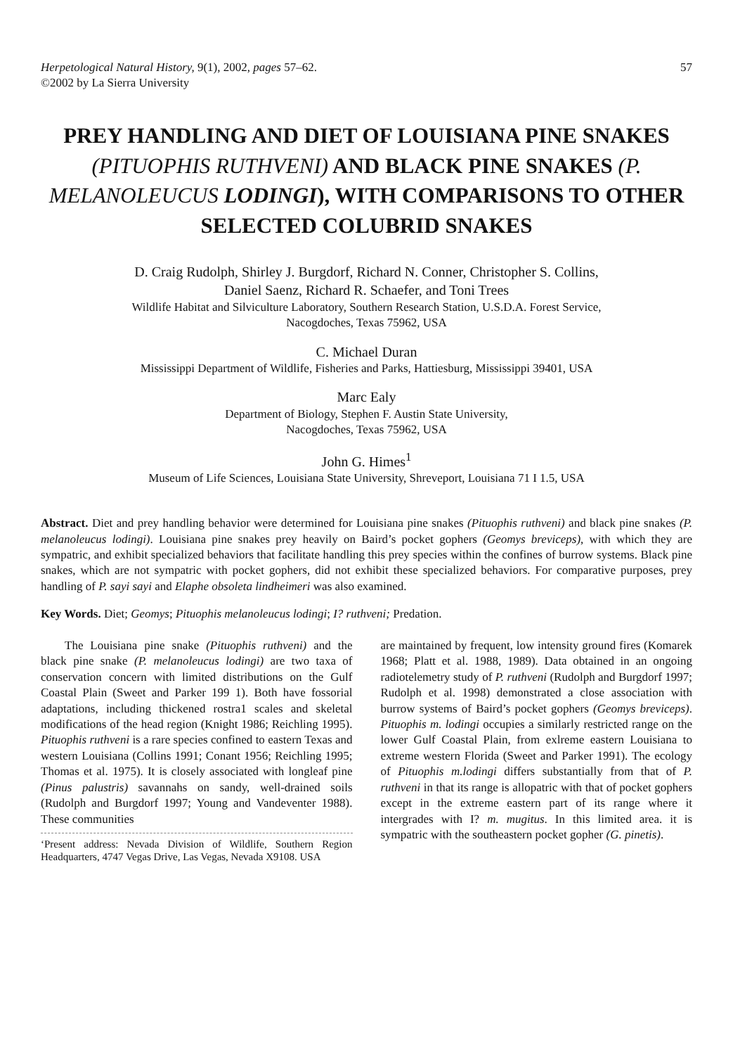Herpetological Natural History, 9(1), 2002, pages 57–62.
©2002 by La Sierra University
57
PREY HANDLING AND DIET OF LOUISIANA PINE SNAKES (PITUOPHIS RUTHVENI) AND BLACK PINE SNAKES (P. MELANOLEUCUS LODINGI), WITH COMPARISONS TO OTHER SELECTED COLUBRID SNAKES
D. Craig Rudolph, Shirley J. Burgdorf, Richard N. Conner, Christopher S. Collins,
Daniel Saenz, Richard R. Schaefer, and Toni Trees
Wildlife Habitat and Silviculture Laboratory, Southern Research Station, U.S.D.A. Forest Service,
Nacogdoches, Texas 75962, USA
C. Michael Duran
Mississippi Department of Wildlife, Fisheries and Parks, Hattiesburg, Mississippi 39401, USA
Marc Ealy
Department of Biology, Stephen F. Austin State University,
Nacogdoches, Texas 75962, USA
John G. Himes<sup>1</sup>
Museum of Life Sciences, Louisiana State University, Shreveport, Louisiana 71 I 1.5, USA
Abstract. Diet and prey handling behavior were determined for Louisiana pine snakes (Pituophis ruthveni) and black pine snakes (P. melanoleucus lodingi). Louisiana pine snakes prey heavily on Baird’s pocket gophers (Geomys breviceps), with which they are sympatric, and exhibit specialized behaviors that facilitate handling this prey species within the confines of burrow systems. Black pine snakes, which are not sympatric with pocket gophers, did not exhibit these specialized behaviors. For comparative purposes, prey handling of P. sayi sayi and Elaphe obsoleta lindheimeri was also examined.
Key Words. Diet; Geomys; Pituophis melanoleucus lodingi; I? ruthveni; Predation.
The Louisiana pine snake (Pituophis ruthveni) and the black pine snake (P. melanoleucus lodingi) are two taxa of conservation concern with limited distributions on the Gulf Coastal Plain (Sweet and Parker 199 1). Both have fossorial adaptations, including thickened rostra1 scales and skeletal modifications of the head region (Knight 1986; Reichling 1995). Pituophis ruthveni is a rare species confined to eastern Texas and western Louisiana (Collins 1991; Conant 1956; Reichling 1995; Thomas et al. 1975). It is closely associated with longleaf pine (Pinus palustris) savannahs on sandy, well-drained soils (Rudolph and Burgdorf 1997; Young and Vandeventer 1988). These communities
‘Present address: Nevada Division of Wildlife, Southern Region Headquarters, 4747 Vegas Drive, Las Vegas, Nevada X9108. USA
are maintained by frequent, low intensity ground fires (Komarek 1968; Platt et al. 1988, 1989). Data obtained in an ongoing radiotelemetry study of P. ruthveni (Rudolph and Burgdorf 1997; Rudolph et al. 1998) demonstrated a close association with burrow systems of Baird’s pocket gophers (Geomys breviceps). Pituophis m. lodingi occupies a similarly restricted range on the lower Gulf Coastal Plain, from exlreme eastern Louisiana to extreme western Florida (Sweet and Parker 1991). The ecology of Pituophis m.lodingi differs substantially from that of P. ruthveni in that its range is allopatric with that of pocket gophers except in the extreme eastern part of its range where it intergrades with I? m. mugitus. In this limited area. it is sympatric with the southeastern pocket gopher (G. pinetis).